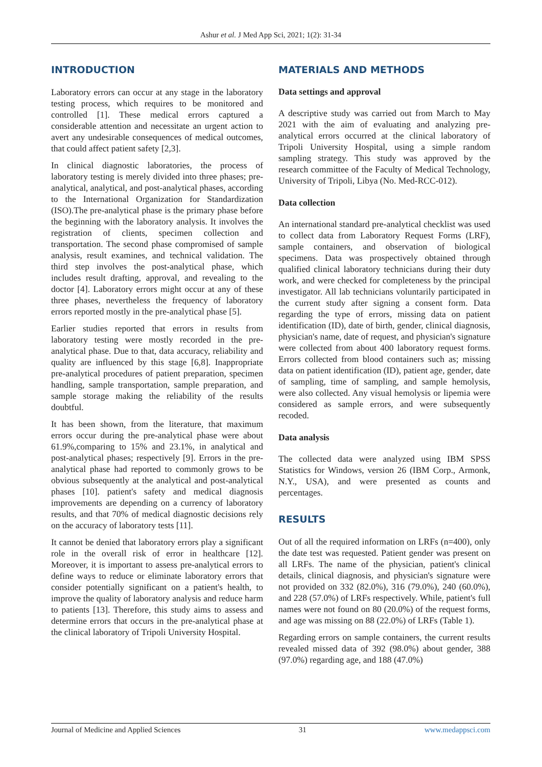Ashur et al. J Med App Sci, 2021; 1(2): 31-34
INTRODUCTION
Laboratory errors can occur at any stage in the laboratory testing process, which requires to be monitored and controlled [1]. These medical errors captured a considerable attention and necessitate an urgent action to avert any undesirable consequences of medical outcomes, that could affect patient safety [2,3].
In clinical diagnostic laboratories, the process of laboratory testing is merely divided into three phases; pre-analytical, analytical, and post-analytical phases, according to the International Organization for Standardization (ISO).The pre-analytical phase is the primary phase before the beginning with the laboratory analysis. It involves the registration of clients, specimen collection and transportation. The second phase compromised of sample analysis, result examines, and technical validation. The third step involves the post-analytical phase, which includes result drafting, approval, and revealing to the doctor [4]. Laboratory errors might occur at any of these three phases, nevertheless the frequency of laboratory errors reported mostly in the pre-analytical phase [5].
Earlier studies reported that errors in results from laboratory testing were mostly recorded in the pre-analytical phase. Due to that, data accuracy, reliability and quality are influenced by this stage [6,8]. Inappropriate pre-analytical procedures of patient preparation, specimen handling, sample transportation, sample preparation, and sample storage making the reliability of the results doubtful.
It has been shown, from the literature, that maximum errors occur during the pre-analytical phase were about 61.9%,comparing to 15% and 23.1%, in analytical and post-analytical phases; respectively [9]. Errors in the pre-analytical phase had reported to commonly grows to be obvious subsequently at the analytical and post-analytical phases [10]. patient's safety and medical diagnosis improvements are depending on a currency of laboratory results, and that 70% of medical diagnostic decisions rely on the accuracy of laboratory tests [11].
It cannot be denied that laboratory errors play a significant role in the overall risk of error in healthcare [12]. Moreover, it is important to assess pre-analytical errors to define ways to reduce or eliminate laboratory errors that consider potentially significant on a patient's health, to improve the quality of laboratory analysis and reduce harm to patients [13]. Therefore, this study aims to assess and determine errors that occurs in the pre-analytical phase at the clinical laboratory of Tripoli University Hospital.
MATERIALS AND METHODS
Data settings and approval
A descriptive study was carried out from March to May 2021 with the aim of evaluating and analyzing pre-analytical errors occurred at the clinical laboratory of Tripoli University Hospital, using a simple random sampling strategy. This study was approved by the research committee of the Faculty of Medical Technology, University of Tripoli, Libya (No. Med-RCC-012).
Data collection
An international standard pre-analytical checklist was used to collect data from Laboratory Request Forms (LRF), sample containers, and observation of biological specimens. Data was prospectively obtained through qualified clinical laboratory technicians during their duty work, and were checked for completeness by the principal investigator. All lab technicians voluntarily participated in the current study after signing a consent form. Data regarding the type of errors, missing data on patient identification (ID), date of birth, gender, clinical diagnosis, physician's name, date of request, and physician's signature were collected from about 400 laboratory request forms. Errors collected from blood containers such as; missing data on patient identification (ID), patient age, gender, date of sampling, time of sampling, and sample hemolysis, were also collected. Any visual hemolysis or lipemia were considered as sample errors, and were subsequently recoded.
Data analysis
The collected data were analyzed using IBM SPSS Statistics for Windows, version 26 (IBM Corp., Armonk, N.Y., USA), and were presented as counts and percentages.
RESULTS
Out of all the required information on LRFs (n=400), only the date test was requested. Patient gender was present on all LRFs. The name of the physician, patient's clinical details, clinical diagnosis, and physician's signature were not provided on 332 (82.0%), 316 (79.0%), 240 (60.0%), and 228 (57.0%) of LRFs respectively. While, patient's full names were not found on 80 (20.0%) of the request forms, and age was missing on 88 (22.0%) of LRFs (Table 1).
Regarding errors on sample containers, the current results revealed missed data of 392 (98.0%) about gender, 388 (97.0%) regarding age, and 188 (47.0%)
Journal of Medicine and Applied Sciences 31 www.medappsci.com